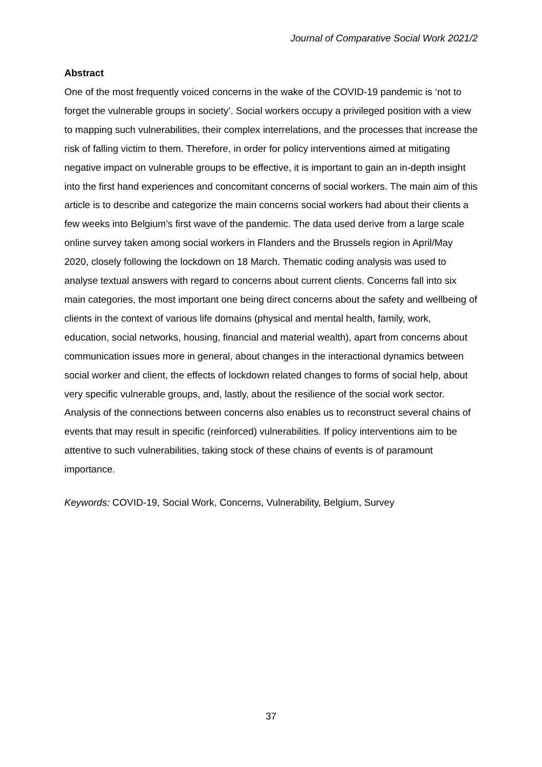Journal of Comparative Social Work 2021/2
Abstract
One of the most frequently voiced concerns in the wake of the COVID-19 pandemic is ‘not to forget the vulnerable groups in society’. Social workers occupy a privileged position with a view to mapping such vulnerabilities, their complex interrelations, and the processes that increase the risk of falling victim to them. Therefore, in order for policy interventions aimed at mitigating negative impact on vulnerable groups to be effective, it is important to gain an in-depth insight into the first hand experiences and concomitant concerns of social workers. The main aim of this article is to describe and categorize the main concerns social workers had about their clients a few weeks into Belgium’s first wave of the pandemic. The data used derive from a large scale online survey taken among social workers in Flanders and the Brussels region in April/May 2020, closely following the lockdown on 18 March. Thematic coding analysis was used to analyse textual answers with regard to concerns about current clients. Concerns fall into six main categories, the most important one being direct concerns about the safety and wellbeing of clients in the context of various life domains (physical and mental health, family, work, education, social networks, housing, financial and material wealth), apart from concerns about communication issues more in general, about changes in the interactional dynamics between social worker and client, the effects of lockdown related changes to forms of social help, about very specific vulnerable groups, and, lastly, about the resilience of the social work sector. Analysis of the connections between concerns also enables us to reconstruct several chains of events that may result in specific (reinforced) vulnerabilities. If policy interventions aim to be attentive to such vulnerabilities, taking stock of these chains of events is of paramount importance.
Keywords: COVID-19, Social Work, Concerns, Vulnerability, Belgium, Survey
37